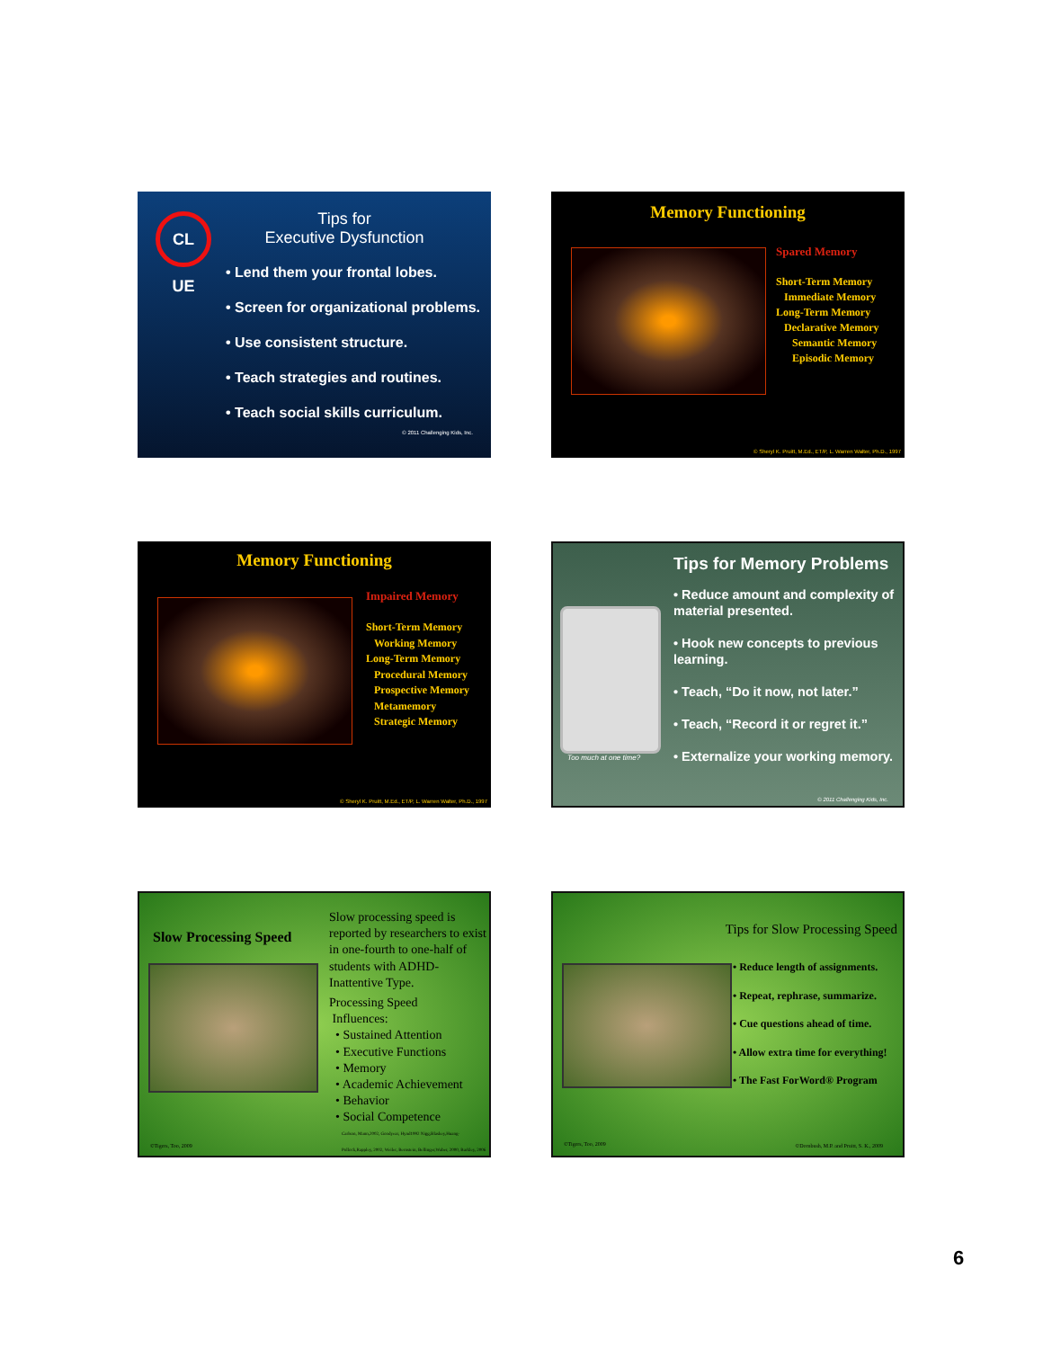CL UE
Tips for
Executive Dysfunction
• Lend them your frontal lobes.
• Screen for organizational problems.
• Use consistent structure.
• Teach strategies and routines.
• Teach social skills curriculum.
© 2011 Challenging Kids, Inc.
Memory Functioning
Spared Memory
Short-Term Memory
Immediate Memory
Long-Term Memory
Declarative Memory
Semantic Memory
Episodic Memory
© Sheryl K. Pruitt, M.Ed., ET/P, L. Warren Walter, Ph.D., 1997
Memory Functioning
Impaired Memory
Short-Term Memory
Working Memory
Long-Term Memory
Procedural Memory
Prospective Memory
Metamemory
Strategic Memory
© Sheryl K. Pruitt, M.Ed., ET/P, L. Warren Walter, Ph.D., 1997
Too much at one time?
Tips for Memory Problems
• Reduce amount and complexity of material presented.
• Hook new concepts to previous learning.
• Teach, “Do it now, not later.”
• Teach, “Record it or regret it.”
• Externalize your working memory.
© 2011 Challenging Kids, Inc.
Slow Processing Speed
Slow processing speed is reported by researchers to exist in one-fourth to one-half of students with ADHD-Inattentive Type.
Processing Speed
Influences:
• Sustained Attention
• Executive Functions
• Memory
• Academic Achievement
• Behavior
• Social Competence
Carlson, Mann,2002, Goodyear, Hynd1992 Nigg,Blaskey,Huang-Pollock,Rappley, 2002, Weiler, Bernstein, Bellinger,Waber, 2000, Barkley, 2006
©Tigers, Too, 2009
Tips for Slow Processing Speed
• Reduce length of assignments.
• Repeat, rephrase, summarize.
• Cue questions ahead of time.
• Allow extra time for everything!
• The Fast ForWord® Program
©Tigers, Too, 2009
©Dornbush, M.P. and Pruitt, S. K., 2009
6